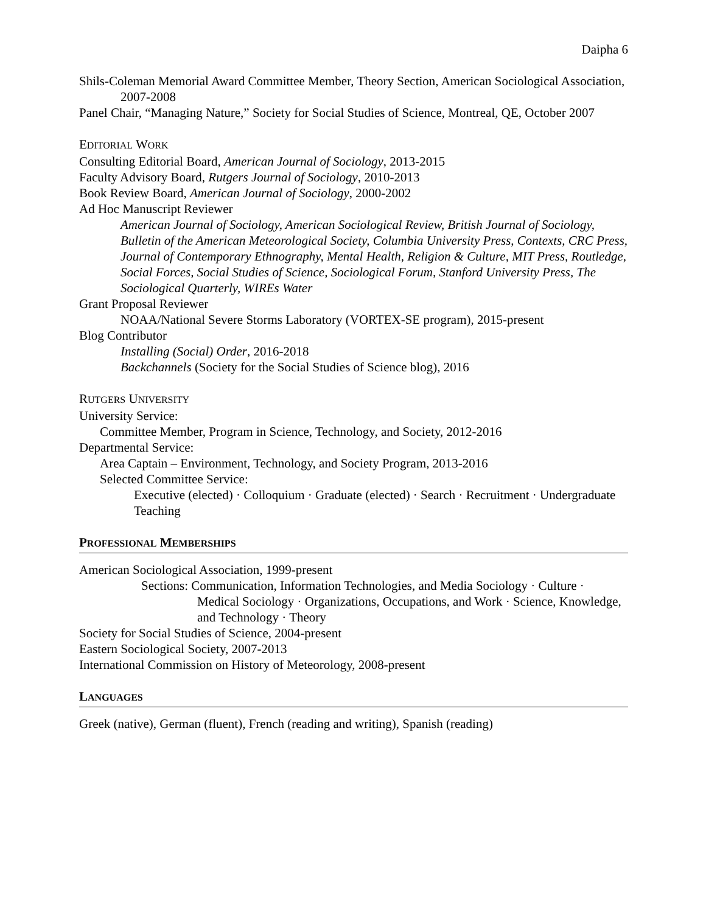Daipha 6
Shils-Coleman Memorial Award Committee Member, Theory Section, American Sociological Association, 2007-2008
Panel Chair, “Managing Nature,” Society for Social Studies of Science, Montreal, QE, October 2007
EDITORIAL WORK
Consulting Editorial Board, American Journal of Sociology, 2013-2015
Faculty Advisory Board, Rutgers Journal of Sociology, 2010-2013
Book Review Board, American Journal of Sociology, 2000-2002
Ad Hoc Manuscript Reviewer
American Journal of Sociology, American Sociological Review, British Journal of Sociology, Bulletin of the American Meteorological Society, Columbia University Press, Contexts, CRC Press, Journal of Contemporary Ethnography, Mental Health, Religion & Culture, MIT Press, Routledge, Social Forces, Social Studies of Science, Sociological Forum, Stanford University Press, The Sociological Quarterly, WIREs Water
Grant Proposal Reviewer
NOAA/National Severe Storms Laboratory (VORTEX-SE program), 2015-present
Blog Contributor
Installing (Social) Order, 2016-2018
Backchannels (Society for the Social Studies of Science blog), 2016
RUTGERS UNIVERSITY
University Service:
Committee Member, Program in Science, Technology, and Society, 2012-2016
Departmental Service:
Area Captain – Environment, Technology, and Society Program, 2013-2016
Selected Committee Service:
Executive (elected) · Colloquium · Graduate (elected) · Search · Recruitment · Undergraduate Teaching
PROFESSIONAL MEMBERSHIPS
American Sociological Association, 1999-present
Sections: Communication, Information Technologies, and Media Sociology · Culture · Medical Sociology · Organizations, Occupations, and Work · Science, Knowledge, and Technology · Theory
Society for Social Studies of Science, 2004-present
Eastern Sociological Society, 2007-2013
International Commission on History of Meteorology, 2008-present
LANGUAGES
Greek (native), German (fluent), French (reading and writing), Spanish (reading)